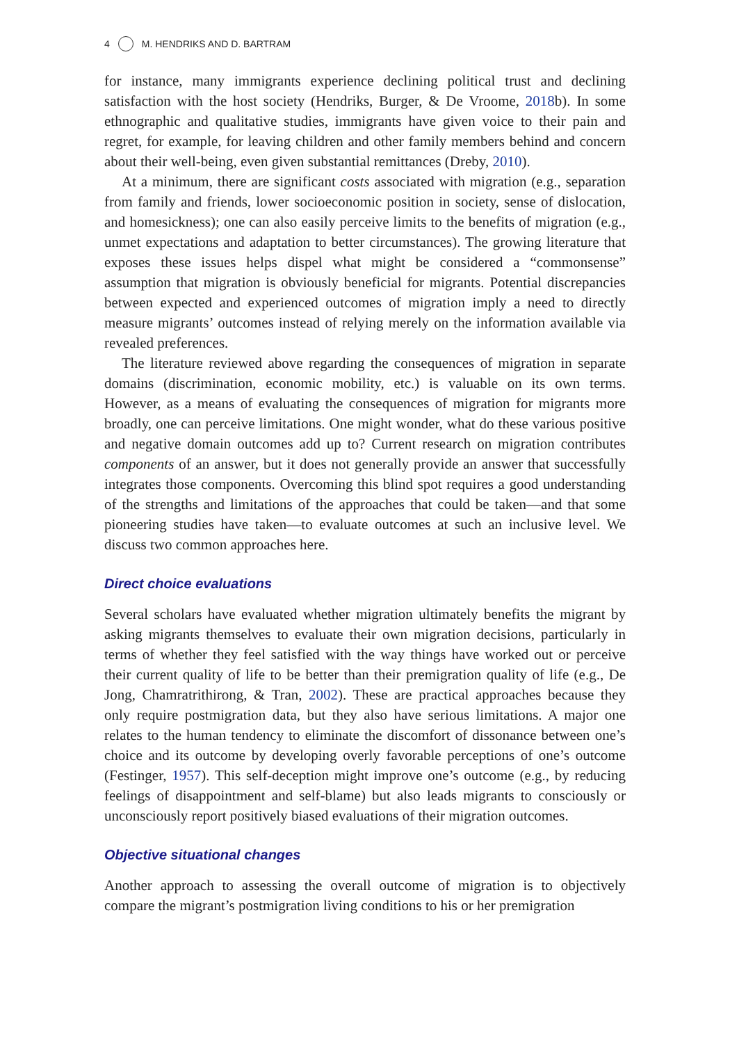4 M. HENDRIKS AND D. BARTRAM
for instance, many immigrants experience declining political trust and declining satisfaction with the host society (Hendriks, Burger, & De Vroome, 2018b). In some ethnographic and qualitative studies, immigrants have given voice to their pain and regret, for example, for leaving children and other family members behind and concern about their well-being, even given substantial remittances (Dreby, 2010).
At a minimum, there are significant costs associated with migration (e.g., separation from family and friends, lower socioeconomic position in society, sense of dislocation, and homesickness); one can also easily perceive limits to the benefits of migration (e.g., unmet expectations and adaptation to better circumstances). The growing literature that exposes these issues helps dispel what might be considered a “commonsense” assumption that migration is obviously beneficial for migrants. Potential discrepancies between expected and experienced outcomes of migration imply a need to directly measure migrants’ outcomes instead of relying merely on the information available via revealed preferences.
The literature reviewed above regarding the consequences of migration in separate domains (discrimination, economic mobility, etc.) is valuable on its own terms. However, as a means of evaluating the consequences of migration for migrants more broadly, one can perceive limitations. One might wonder, what do these various positive and negative domain outcomes add up to? Current research on migration contributes components of an answer, but it does not generally provide an answer that successfully integrates those components. Overcoming this blind spot requires a good understanding of the strengths and limitations of the approaches that could be taken—and that some pioneering studies have taken—to evaluate outcomes at such an inclusive level. We discuss two common approaches here.
Direct choice evaluations
Several scholars have evaluated whether migration ultimately benefits the migrant by asking migrants themselves to evaluate their own migration decisions, particularly in terms of whether they feel satisfied with the way things have worked out or perceive their current quality of life to be better than their premigration quality of life (e.g., De Jong, Chamratrithirong, & Tran, 2002). These are practical approaches because they only require postmigration data, but they also have serious limitations. A major one relates to the human tendency to eliminate the discomfort of dissonance between one’s choice and its outcome by developing overly favorable perceptions of one’s outcome (Festinger, 1957). This self-deception might improve one’s outcome (e.g., by reducing feelings of disappointment and self-blame) but also leads migrants to consciously or unconsciously report positively biased evaluations of their migration outcomes.
Objective situational changes
Another approach to assessing the overall outcome of migration is to objectively compare the migrant’s postmigration living conditions to his or her premigration